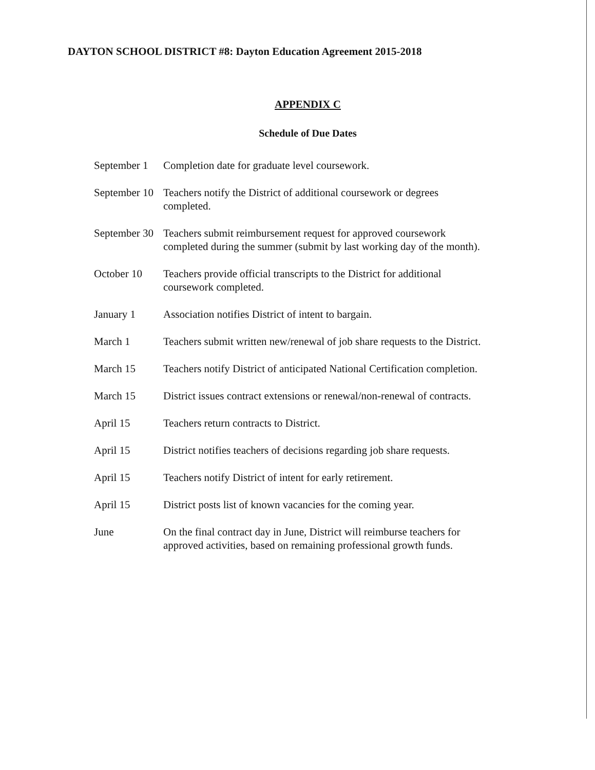DAYTON SCHOOL DISTRICT #8: Dayton Education Agreement 2015-2018
APPENDIX C
Schedule of Due Dates
| September 1 | Completion date for graduate level coursework. |
| September 10 | Teachers notify the District of additional coursework or degrees completed. |
| September 30 | Teachers submit reimbursement request for approved coursework completed during the summer (submit by last working day of the month). |
| October 10 | Teachers provide official transcripts to the District for additional coursework completed. |
| January 1 | Association notifies District of intent to bargain. |
| March 1 | Teachers submit written new/renewal of job share requests to the District. |
| March 15 | Teachers notify District of anticipated National Certification completion. |
| March 15 | District issues contract extensions or renewal/non-renewal of contracts. |
| April 15 | Teachers return contracts to District. |
| April 15 | District notifies teachers of decisions regarding job share requests. |
| April 15 | Teachers notify District of intent for early retirement. |
| April 15 | District posts list of known vacancies for the coming year. |
| June | On the final contract day in June, District will reimburse teachers for approved activities, based on remaining professional growth funds. |